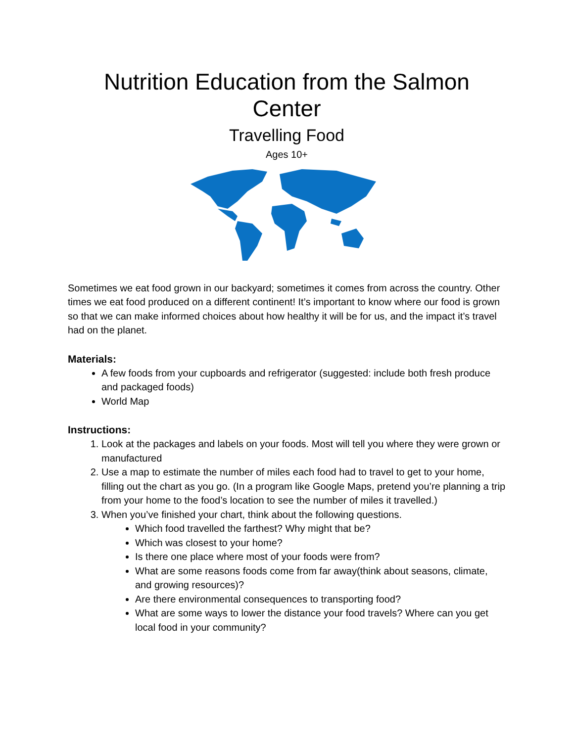Nutrition Education from the Salmon Center
Travelling Food
Ages 10+
Sometimes we eat food grown in our backyard; sometimes it comes from across the country. Other times we eat food produced on a different continent! It’s important to know where our food is grown so that we can make informed choices about how healthy it will be for us, and the impact it’s travel had on the planet.
Materials:
A few foods from your cupboards and refrigerator (suggested: include both fresh produce and packaged foods)
World Map
Instructions:
1. Look at the packages and labels on your foods. Most will tell you where they were grown or manufactured
2. Use a map to estimate the number of miles each food had to travel to get to your home, filling out the chart as you go. (In a program like Google Maps, pretend you’re planning a trip from your home to the food’s location to see the number of miles it travelled.)
3. When you’ve finished your chart, think about the following questions.
Which food travelled the farthest? Why might that be?
Which was closest to your home?
Is there one place where most of your foods were from?
What are some reasons foods come from far away(think about seasons, climate, and growing resources)?
Are there environmental consequences to transporting food?
What are some ways to lower the distance your food travels? Where can you get local food in your community?